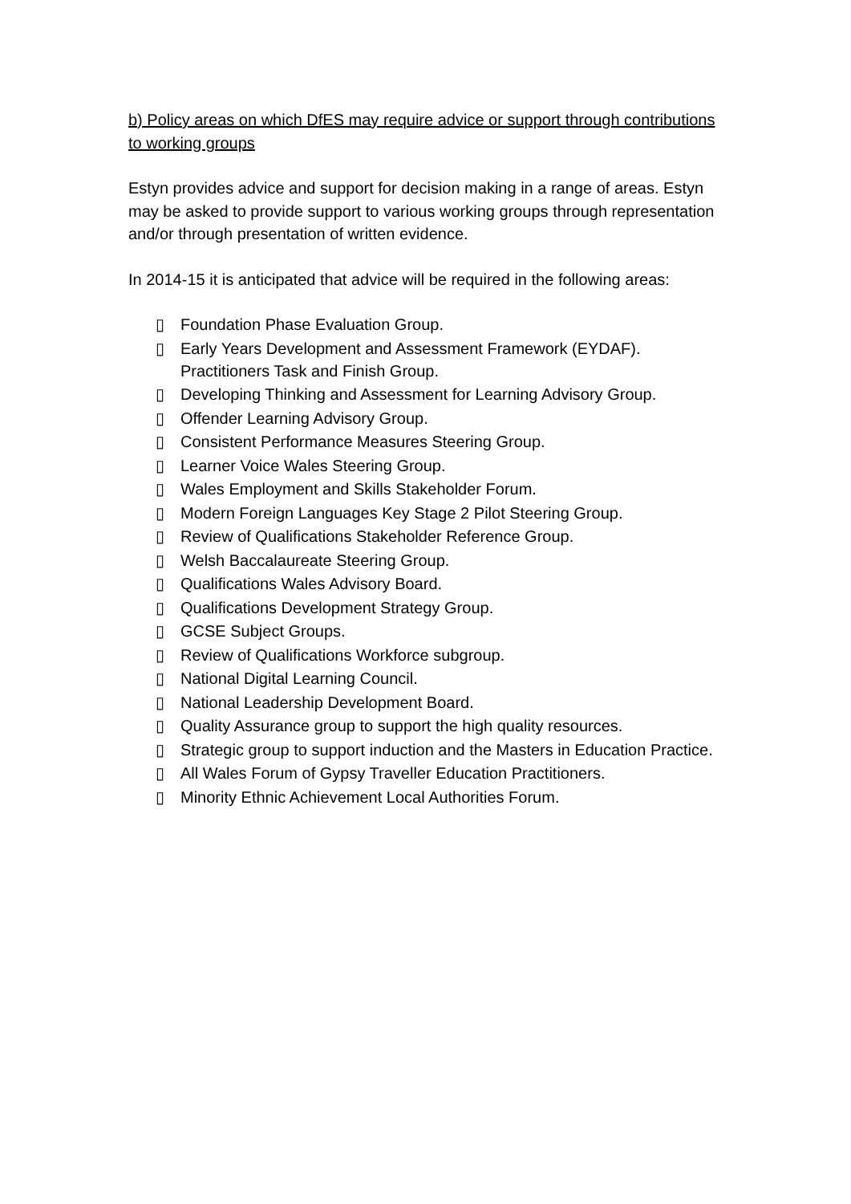b) Policy areas on which DfES may require advice or support through contributions to working groups
Estyn provides advice and support for decision making in a range of areas. Estyn may be asked to provide support to various working groups through representation and/or through presentation of written evidence.
In 2014-15 it is anticipated that advice will be required in the following areas:
▯ Foundation Phase Evaluation Group.
▯ Early Years Development and Assessment Framework (EYDAF). Practitioners Task and Finish Group.
▯ Developing Thinking and Assessment for Learning Advisory Group.
▯ Offender Learning Advisory Group.
▯ Consistent Performance Measures Steering Group.
▯ Learner Voice Wales Steering Group.
▯ Wales Employment and Skills Stakeholder Forum.
▯ Modern Foreign Languages Key Stage 2 Pilot Steering Group.
▯ Review of Qualifications Stakeholder Reference Group.
▯ Welsh Baccalaureate Steering Group.
▯ Qualifications Wales Advisory Board.
▯ Qualifications Development Strategy Group.
▯ GCSE Subject Groups.
▯ Review of Qualifications Workforce subgroup.
▯ National Digital Learning Council.
▯ National Leadership Development Board.
▯ Quality Assurance group to support the high quality resources.
▯ Strategic group to support induction and the Masters in Education Practice.
▯ All Wales Forum of Gypsy Traveller Education Practitioners.
▯ Minority Ethnic Achievement Local Authorities Forum.